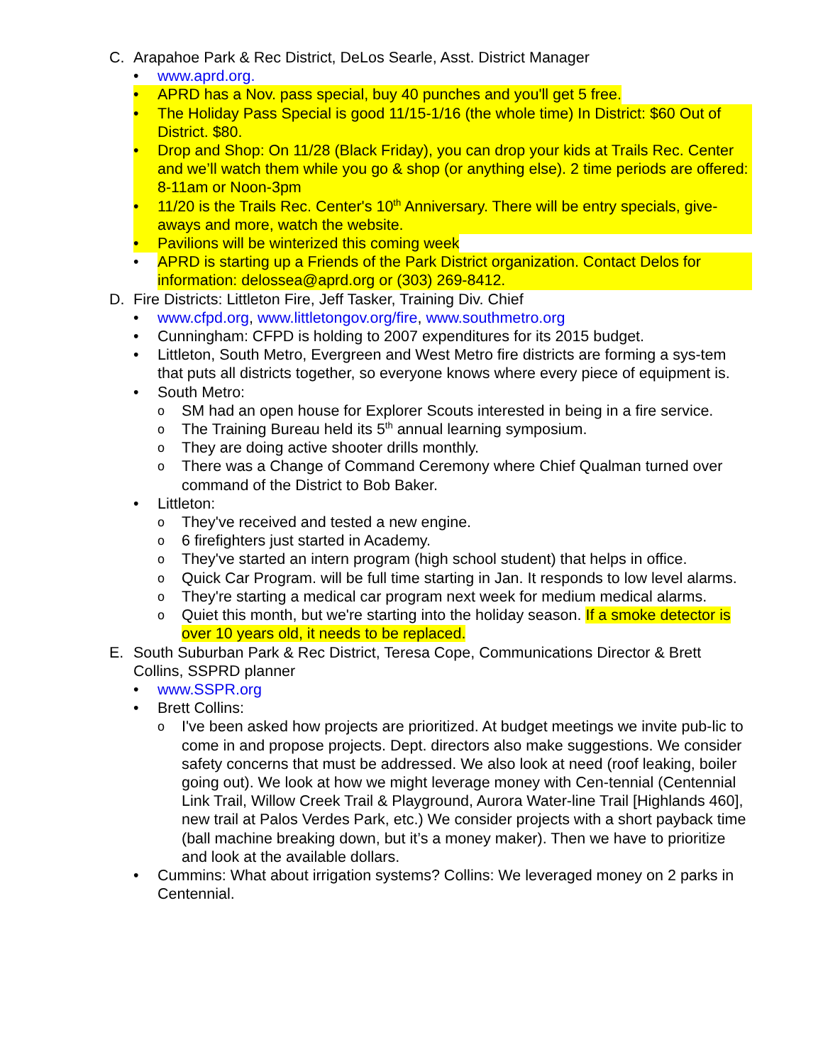C. Arapahoe Park & Rec District, DeLos Searle, Asst. District Manager
• www.aprd.org.
• APRD has a Nov. pass special, buy 40 punches and you'll get 5 free.
• The Holiday Pass Special is good 11/15-1/16 (the whole time) In District: $60 Out of District. $80.
• Drop and Shop: On 11/28 (Black Friday), you can drop your kids at Trails Rec. Center and we’ll watch them while you go & shop (or anything else). 2 time periods are offered: 8-11am or Noon-3pm
• 11/20 is the Trails Rec. Center's 10<sup>th</sup> Anniversary. There will be entry specials, give-aways and more, watch the website.
• Pavilions will be winterized this coming week
• APRD is starting up a Friends of the Park District organization. Contact Delos for information: delossea@aprd.org or (303) 269-8412.
D. Fire Districts: Littleton Fire, Jeff Tasker, Training Div. Chief
• www.cfpd.org, www.littletongov.org/fire, www.southmetro.org
• Cunningham: CFPD is holding to 2007 expenditures for its 2015 budget.
• Littleton, South Metro, Evergreen and West Metro fire districts are forming a sys-tem that puts all districts together, so everyone knows where every piece of equipment is.
• South Metro:
o SM had an open house for Explorer Scouts interested in being in a fire service.
o The Training Bureau held its 5<sup>th</sup> annual learning symposium.
o They are doing active shooter drills monthly.
o There was a Change of Command Ceremony where Chief Qualman turned over command of the District to Bob Baker.
• Littleton:
o They've received and tested a new engine.
o 6 firefighters just started in Academy.
o They've started an intern program (high school student) that helps in office.
o Quick Car Program. will be full time starting in Jan. It responds to low level alarms.
o They're starting a medical car program next week for medium medical alarms.
o Quiet this month, but we're starting into the holiday season. If a smoke detector is over 10 years old, it needs to be replaced.
E. South Suburban Park & Rec District, Teresa Cope, Communications Director & Brett Collins, SSPRD planner
• www.SSPR.org
• Brett Collins:
o I've been asked how projects are prioritized. At budget meetings we invite pub-lic to come in and propose projects. Dept. directors also make suggestions. We consider safety concerns that must be addressed. We also look at need (roof leaking, boiler going out). We look at how we might leverage money with Cen-tennial (Centennial Link Trail, Willow Creek Trail & Playground, Aurora Water-line Trail [Highlands 460], new trail at Palos Verdes Park, etc.) We consider projects with a short payback time (ball machine breaking down, but it’s a money maker). Then we have to prioritize and look at the available dollars.
• Cummins: What about irrigation systems? Collins: We leveraged money on 2 parks in Centennial.